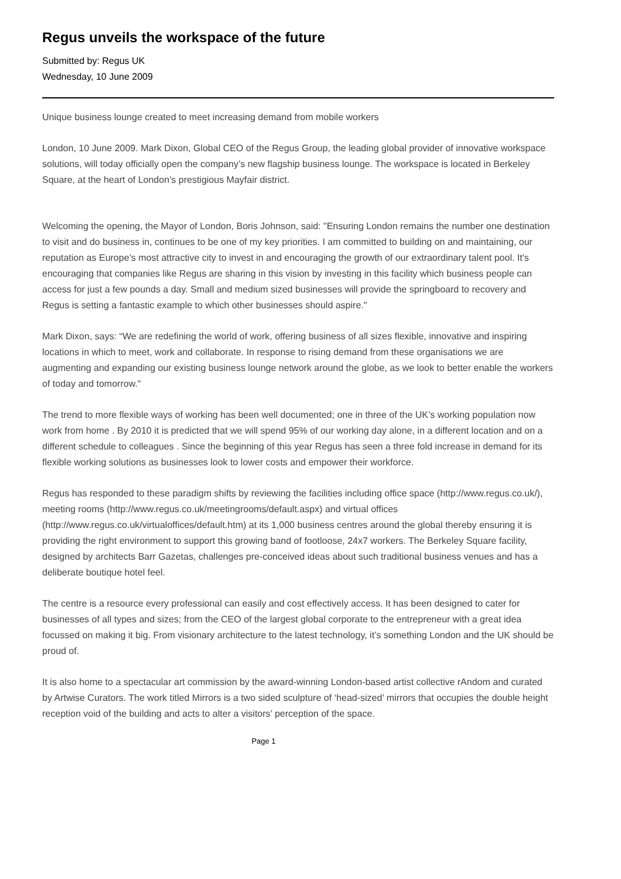Regus unveils the workspace of the future
Submitted by: Regus UK
Wednesday, 10 June 2009
Unique business lounge created to meet increasing demand from mobile workers
London, 10 June 2009. Mark Dixon, Global CEO of the Regus Group, the leading global provider of innovative workspace solutions, will today officially open the company’s new flagship business lounge. The workspace is located in Berkeley Square, at the heart of London’s prestigious Mayfair district.
Welcoming the opening, the Mayor of London, Boris Johnson, said: "Ensuring London remains the number one destination to visit and do business in, continues to be one of my key priorities. I am committed to building on and maintaining, our reputation as Europe’s most attractive city to invest in and encouraging the growth of our extraordinary talent pool. It's encouraging that companies like Regus are sharing in this vision by investing in this facility which business people can access for just a few pounds a day. Small and medium sized businesses will provide the springboard to recovery and Regus is setting a fantastic example to which other businesses should aspire."
Mark Dixon, says: “We are redefining the world of work, offering business of all sizes flexible, innovative and inspiring locations in which to meet, work and collaborate. In response to rising demand from these organisations we are augmenting and expanding our existing business lounge network around the globe, as we look to better enable the workers of today and tomorrow."
The trend to more flexible ways of working has been well documented; one in three of the UK’s working population now work from home . By 2010 it is predicted that we will spend 95% of our working day alone, in a different location and on a different schedule to colleagues . Since the beginning of this year Regus has seen a three fold increase in demand for its flexible working solutions as businesses look to lower costs and empower their workforce.
Regus has responded to these paradigm shifts by reviewing the facilities including office space (http://www.regus.co.uk/), meeting rooms (http://www.regus.co.uk/meetingrooms/default.aspx) and virtual offices (http://www.regus.co.uk/virtualoffices/default.htm) at its 1,000 business centres around the global thereby ensuring it is providing the right environment to support this growing band of footloose, 24x7 workers. The Berkeley Square facility, designed by architects Barr Gazetas, challenges pre-conceived ideas about such traditional business venues and has a deliberate boutique hotel feel.
The centre is a resource every professional can easily and cost effectively access. It has been designed to cater for businesses of all types and sizes; from the CEO of the largest global corporate to the entrepreneur with a great idea focussed on making it big. From visionary architecture to the latest technology, it’s something London and the UK should be proud of.
It is also home to a spectacular art commission by the award-winning London-based artist collective rAndom and curated by Artwise Curators. The work titled Mirrors is a two sided sculpture of ‘head-sized’ mirrors that occupies the double height reception void of the building and acts to alter a visitors’ perception of the space.
Page 1